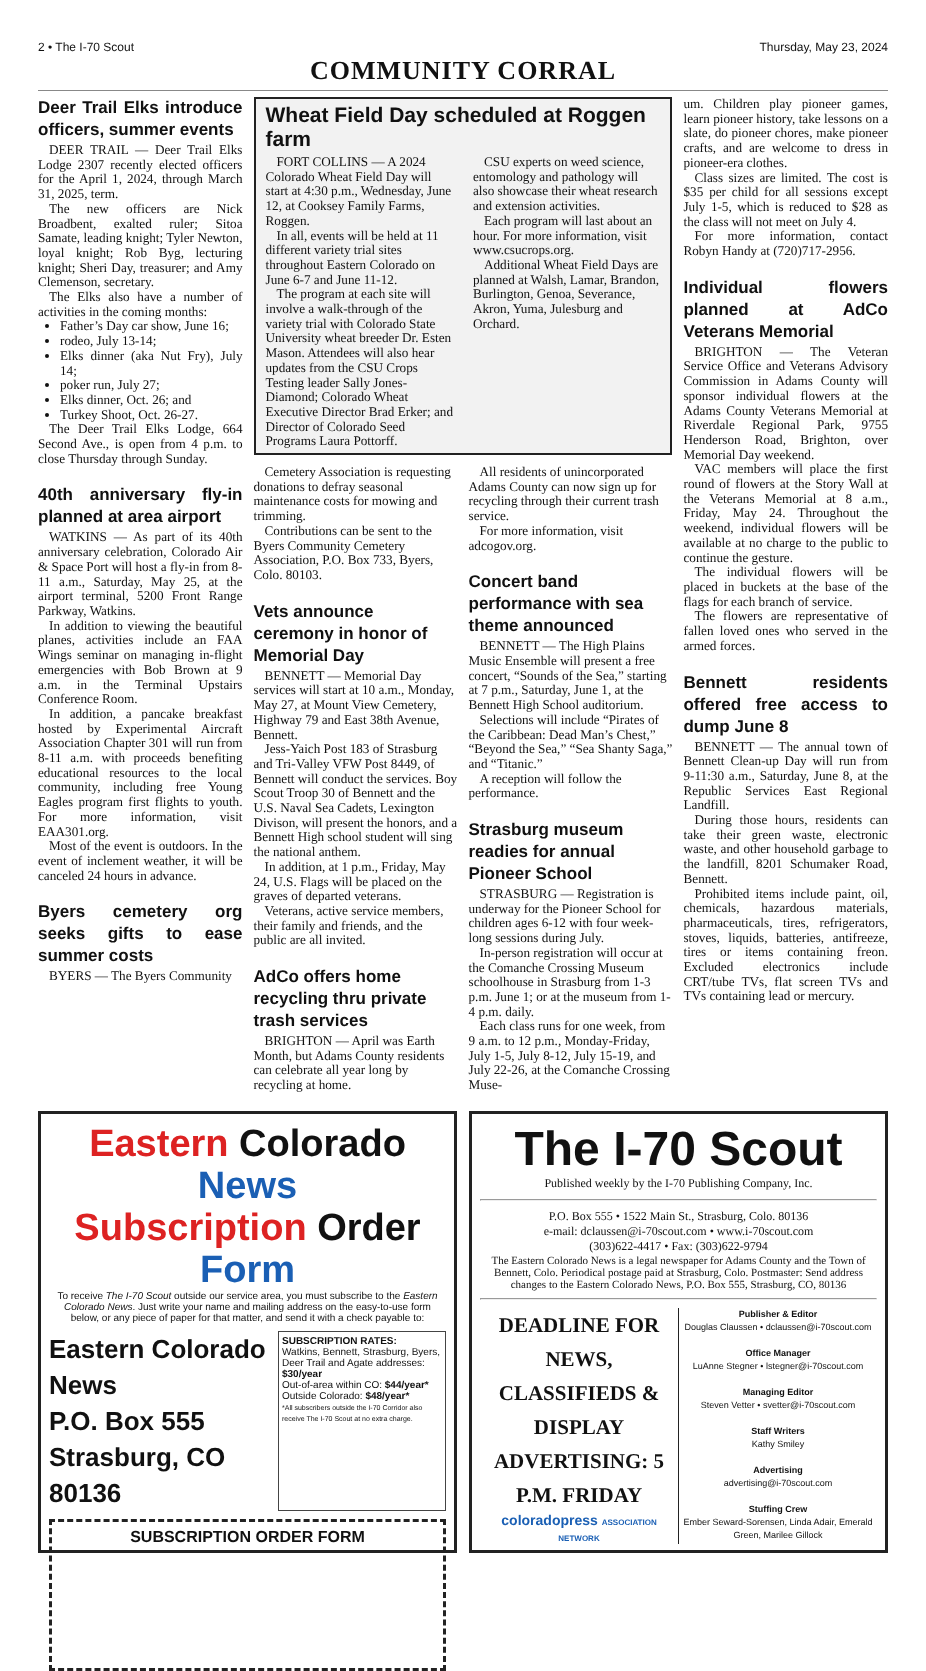2 • The I-70 Scout Thursday, May 23, 2024
COMMUNITY CORRAL
Deer Trail Elks introduce officers, summer events
DEER TRAIL — Deer Trail Elks Lodge 2307 recently elected officers for the April 1, 2024, through March 31, 2025, term.
The new officers are Nick Broadbent, exalted ruler; Sitoa Samate, leading knight; Tyler Newton, loyal knight; Rob Byg, lecturing knight; Sheri Day, treasurer; and Amy Clemenson, secretary.
The Elks also have a number of activities in the coming months:
Father’s Day car show, June 16;
rodeo, July 13-14;
Elks dinner (aka Nut Fry), July 14;
poker run, July 27;
Elks dinner, Oct. 26; and
Turkey Shoot, Oct. 26-27.
The Deer Trail Elks Lodge, 664 Second Ave., is open from 4 p.m. to close Thursday through Sunday.
40th anniversary fly-in planned at area airport
WATKINS — As part of its 40th anniversary celebration, Colorado Air & Space Port will host a fly-in from 8-11 a.m., Saturday, May 25, at the airport terminal, 5200 Front Range Parkway, Watkins.
In addition to viewing the beautiful planes, activities include an FAA Wings seminar on managing in-flight emergencies with Bob Brown at 9 a.m. in the Terminal Upstairs Conference Room.
In addition, a pancake breakfast hosted by Experimental Aircraft Association Chapter 301 will run from 8-11 a.m. with proceeds benefiting educational resources to the local community, including free Young Eagles program first flights to youth. For more information, visit EAA301.org.
Most of the event is outdoors. In the event of inclement weather, it will be canceled 24 hours in advance.
Byers cemetery org seeks gifts to ease summer costs
BYERS — The Byers Community
Wheat Field Day scheduled at Roggen farm
FORT COLLINS — A 2024 Colorado Wheat Field Day will start at 4:30 p.m., Wednesday, June 12, at Cooksey Family Farms, Roggen.
In all, events will be held at 11 different variety trial sites throughout Eastern Colorado on June 6-7 and June 11-12.
The program at each site will involve a walk-through of the variety trial with Colorado State University wheat breeder Dr. Esten Mason. Attendees will also hear updates from the CSU Crops Testing leader Sally Jones-Diamond; Colorado Wheat Executive Director Brad Erker; and Director of Colorado Seed Programs Laura Pottorff.
CSU experts on weed science, entomology and pathology will also showcase their wheat research and extension activities.
Each program will last about an hour. For more information, visit www.csucrops.org.
Additional Wheat Field Days are planned at Walsh, Lamar, Brandon, Burlington, Genoa, Severance, Akron, Yuma, Julesburg and Orchard.
Cemetery Association is requesting donations to defray seasonal maintenance costs for mowing and trimming.
Contributions can be sent to the Byers Community Cemetery Association, P.O. Box 733, Byers, Colo. 80103.
Vets announce ceremony in honor of Memorial Day
BENNETT — Memorial Day services will start at 10 a.m., Monday, May 27, at Mount View Cemetery, Highway 79 and East 38th Avenue, Bennett.
Jess-Yaich Post 183 of Strasburg and Tri-Valley VFW Post 8449, of Bennett will conduct the services. Boy Scout Troop 30 of Bennett and the U.S. Naval Sea Cadets, Lexington Divison, will present the honors, and a Bennett High school student will sing the national anthem.
In addition, at 1 p.m., Friday, May 24, U.S. Flags will be placed on the graves of departed veterans.
Veterans, active service members, their family and friends, and the public are all invited.
AdCo offers home recycling thru private trash services
BRIGHTON — April was Earth Month, but Adams County residents can celebrate all year long by recycling at home.
All residents of unincorporated Adams County can now sign up for recycling through their current trash service.
For more information, visit adcogov.org.
Concert band performance with sea theme announced
BENNETT — The High Plains Music Ensemble will present a free concert, “Sounds of the Sea,” starting at 7 p.m., Saturday, June 1, at the Bennett High School auditorium.
Selections will include “Pirates of the Caribbean: Dead Man’s Chest,” “Beyond the Sea,” “Sea Shanty Saga,” and “Titanic.”
A reception will follow the performance.
Strasburg museum readies for annual Pioneer School
STRASBURG — Registration is underway for the Pioneer School for children ages 6-12 with four week-long sessions during July.
In-person registration will occur at the Comanche Crossing Museum schoolhouse in Strasburg from 1-3 p.m. June 1; or at the museum from 1-4 p.m. daily.
Each class runs for one week, from 9 a.m. to 12 p.m., Monday-Friday, July 1-5, July 8-12, July 15-19, and July 22-26, at the Comanche Crossing Muse-
um. Children play pioneer games, learn pioneer history, take lessons on a slate, do pioneer chores, make pioneer crafts, and are welcome to dress in pioneer-era clothes.
Class sizes are limited. The cost is $35 per child for all sessions except July 1-5, which is reduced to $28 as the class will not meet on July 4.
For more information, contact Robyn Handy at (720)717-2956.
Individual flowers planned at AdCo Veterans Memorial
BRIGHTON — The Veteran Service Office and Veterans Advisory Commission in Adams County will sponsor individual flowers at the Adams County Veterans Memorial at Riverdale Regional Park, 9755 Henderson Road, Brighton, over Memorial Day weekend.
VAC members will place the first round of flowers at the Story Wall at the Veterans Memorial at 8 a.m., Friday, May 24. Throughout the weekend, individual flowers will be available at no charge to the public to continue the gesture.
The individual flowers will be placed in buckets at the base of the flags for each branch of service.
The flowers are representative of fallen loved ones who served in the armed forces.
Bennett residents offered free access to dump June 8
BENNETT — The annual town of Bennett Clean-up Day will run from 9-11:30 a.m., Saturday, June 8, at the Republic Services East Regional Landfill.
During those hours, residents can take their green waste, electronic waste, and other household garbage to the landfill, 8201 Schumaker Road, Bennett.
Prohibited items include paint, oil, chemicals, hazardous materials, pharmaceuticals, tires, refrigerators, stoves, liquids, batteries, antifreeze, tires or items containing freon. Excluded electronics include CRT/tube TVs, flat screen TVs and TVs containing lead or mercury.
Eastern Colorado News
Subscription Order Form
To receive The I-70 Scout outside our service area, you must subscribe to the Eastern Colorado News. Just write your name and mailing address on the easy-to-use form below, or any piece of paper for that matter, and send it with a check payable to:
Eastern Colorado News
P.O. Box 555
Strasburg, CO 80136
SUBSCRIPTION RATES:
Watkins, Bennett, Strasburg, Byers, Deer Trail and Agate addresses: $30/year
Out-of-area within CO: $44/year*
Outside Colorado: $48/year*
*All subscribers outside the I-70 Corridor also receive The I-70 Scout at no extra charge.
SUBSCRIPTION ORDER FORM
The I-70 Scout
Published weekly by the I-70 Publishing Company, Inc.
P.O. Box 555 • 1522 Main St., Strasburg, Colo. 80136
e-mail: dclaussen@i-70scout.com • www.i-70scout.com
(303)622-4417 • Fax: (303)622-9794
The Eastern Colorado News is a legal newspaper for Adams County and the Town of Bennett, Colo. Periodical postage paid at Strasburg, Colo. Postmaster: Send address changes to the Eastern Colorado News, P.O. Box 555, Strasburg, CO, 80136
DEADLINE FOR NEWS, CLASSIFIEDS & DISPLAY ADVERTISING: 5 P.M. FRIDAY
coloradopress ASSOCIATION NETWORK
Publisher & Editor
Douglas Claussen • dclaussen@i-70scout.com
Office Manager
LuAnne Stegner • lstegner@i-70scout.com
Managing Editor
Steven Vetter • svetter@i-70scout.com
Staff Writers
Kathy Smiley
Advertising
advertising@i-70scout.com
Stuffing Crew
Ember Seward-Sorensen, Linda Adair, Emerald Green, Marilee Gillock